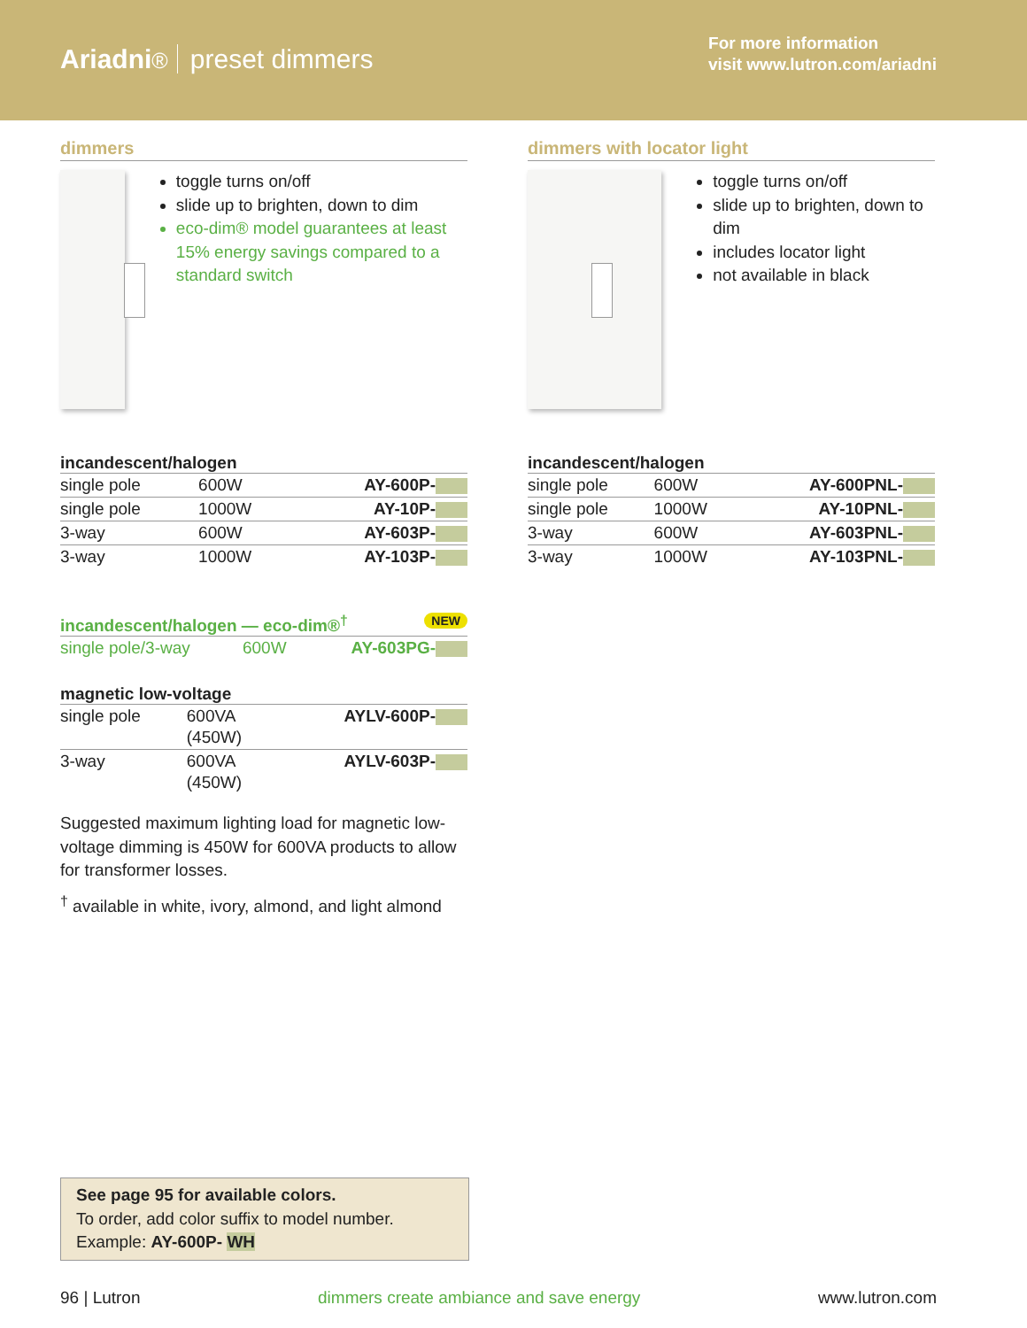Ariadni® preset dimmers
For more information
visit www.lutron.com/ariadni
dimmers
toggle turns on/off
slide up to brighten, down to dim
eco-dim® model guarantees at least 15% energy savings compared to a standard switch
incandescent/halogen
| single pole | 600W | AY-600P- |
| single pole | 1000W | AY-10P- |
| 3-way | 600W | AY-603P- |
| 3-way | 1000W | AY-103P- |
incandescent/halogen — eco-dim®<sup>†</sup> NEW
| single pole/3-way | 600W | AY-603PG- |
magnetic low-voltage
| single pole | 600VA (450W) | AYLV-600P- |
| 3-way | 600VA (450W) | AYLV-603P- |
Suggested maximum lighting load for magnetic low-voltage dimming is 450W for 600VA products to allow for transformer losses.
<sup>†</sup> available in white, ivory, almond, and light almond
dimmers with locator light
toggle turns on/off
slide up to brighten, down to dim
includes locator light
not available in black
incandescent/halogen
| single pole | 600W | AY-600PNL- |
| single pole | 1000W | AY-10PNL- |
| 3-way | 600W | AY-603PNL- |
| 3-way | 1000W | AY-103PNL- |
See page 95 for available colors.
To order, add color suffix to model number.
Example: AY-600P- WH
96 | Lutron dimmers create ambiance and save energy www.lutron.com